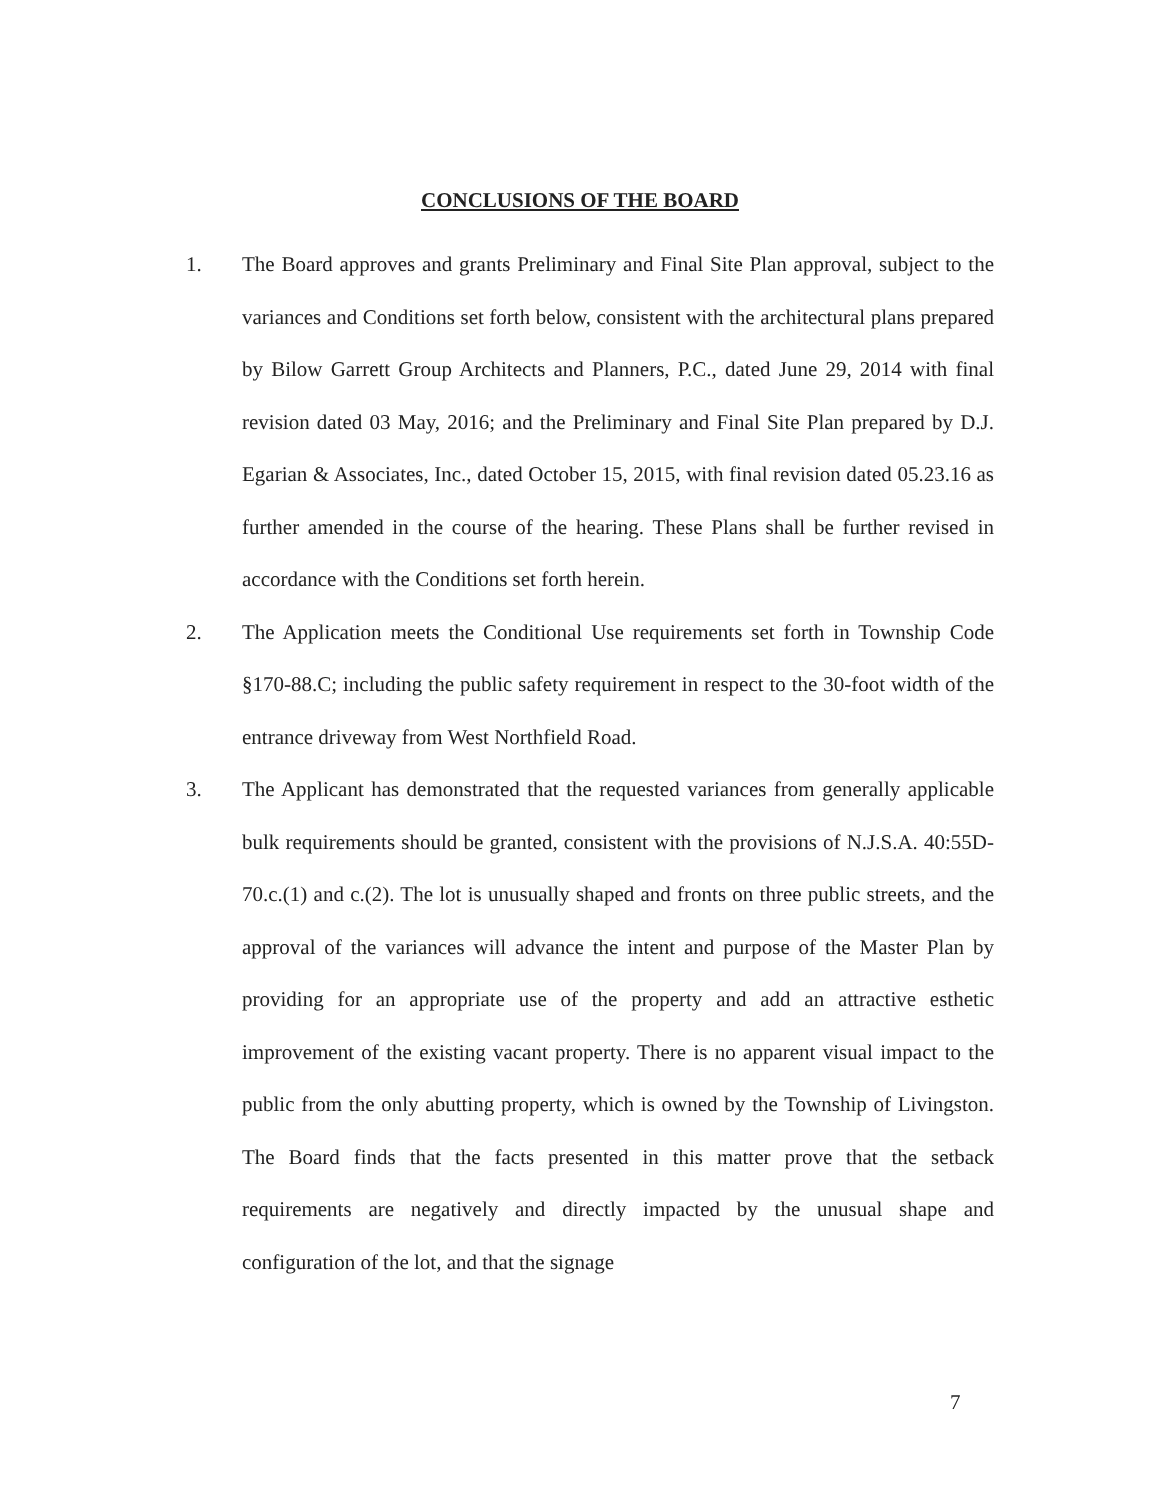CONCLUSIONS OF THE BOARD
1. The Board approves and grants Preliminary and Final Site Plan approval, subject to the variances and Conditions set forth below, consistent with the architectural plans prepared by Bilow Garrett Group Architects and Planners, P.C., dated June 29, 2014 with final revision dated 03 May, 2016; and the Preliminary and Final Site Plan prepared by D.J. Egarian & Associates, Inc., dated October 15, 2015, with final revision dated 05.23.16 as further amended in the course of the hearing. These Plans shall be further revised in accordance with the Conditions set forth herein.
2. The Application meets the Conditional Use requirements set forth in Township Code §170-88.C; including the public safety requirement in respect to the 30-foot width of the entrance driveway from West Northfield Road.
3. The Applicant has demonstrated that the requested variances from generally applicable bulk requirements should be granted, consistent with the provisions of N.J.S.A. 40:55D-70.c.(1) and c.(2). The lot is unusually shaped and fronts on three public streets, and the approval of the variances will advance the intent and purpose of the Master Plan by providing for an appropriate use of the property and add an attractive esthetic improvement of the existing vacant property. There is no apparent visual impact to the public from the only abutting property, which is owned by the Township of Livingston. The Board finds that the facts presented in this matter prove that the setback requirements are negatively and directly impacted by the unusual shape and configuration of the lot, and that the signage
7